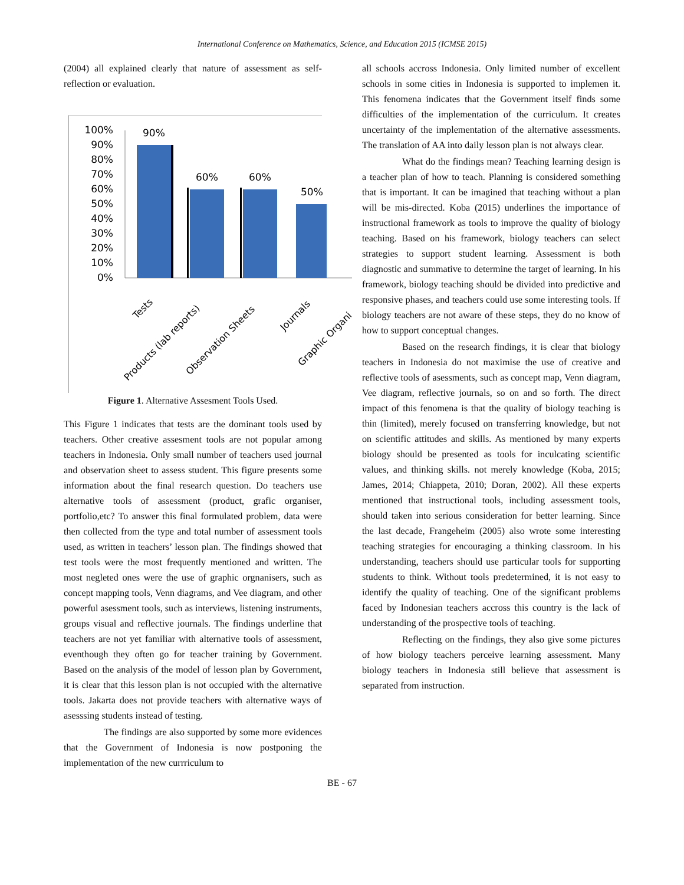International Conference on Mathematics, Science, and Education 2015 (ICMSE 2015)
(2004) all explained clearly that nature of assessment as self-reflection or evaluation.
100%
90%
80%
70%
60%
50%
40%
30%
20%
10%
0%
90%
60%
60%
50%
Tests
Products (lab reports)
Observation Sheets
Journals
Graphic Organi
Figure 1. Alternative Assesment Tools Used.
This Figure 1 indicates that tests are the dominant tools used by teachers. Other creative assesment tools are not popular among teachers in Indonesia. Only small number of teachers used journal and observation sheet to assess student. This figure presents some information about the final research question. Do teachers use alternative tools of assessment (product, grafic organiser, portfolio,etc? To answer this final formulated problem, data were then collected from the type and total number of assessment tools used, as written in teachers’ lesson plan. The findings showed that test tools were the most frequently mentioned and written. The most negleted ones were the use of graphic orgnanisers, such as concept mapping tools, Venn diagrams, and Vee diagram, and other powerful asessment tools, such as interviews, listening instruments, groups visual and reflective journals. The findings underline that teachers are not yet familiar with alternative tools of assessment, eventhough they often go for teacher training by Government. Based on the analysis of the model of lesson plan by Government, it is clear that this lesson plan is not occupied with the alternative tools. Jakarta does not provide teachers with alternative ways of asesssing students instead of testing.
The findings are also supported by some more evidences that the Government of Indonesia is now postponing the implementation of the new currriculum to
all schools accross Indonesia. Only limited number of excellent schools in some cities in Indonesia is supported to implemen it. This fenomena indicates that the Government itself finds some difficulties of the implementation of the curriculum. It creates uncertainty of the implementation of the alternative assessments. The translation of AA into daily lesson plan is not always clear.
What do the findings mean? Teaching learning design is a teacher plan of how to teach. Planning is considered something that is important. It can be imagined that teaching without a plan will be mis-directed. Koba (2015) underlines the importance of instructional framework as tools to improve the quality of biology teaching. Based on his framework, biology teachers can select strategies to support student learning. Assessment is both diagnostic and summative to determine the target of learning. In his framework, biology teaching should be divided into predictive and responsive phases, and teachers could use some interesting tools. If biology teachers are not aware of these steps, they do no know of how to support conceptual changes.
Based on the research findings, it is clear that biology teachers in Indonesia do not maximise the use of creative and reflective tools of asessments, such as concept map, Venn diagram, Vee diagram, reflective journals, so on and so forth. The direct impact of this fenomena is that the quality of biology teaching is thin (limited), merely focused on transferring knowledge, but not on scientific attitudes and skills. As mentioned by many experts biology should be presented as tools for inculcating scientific values, and thinking skills. not merely knowledge (Koba, 2015; James, 2014; Chiappeta, 2010; Doran, 2002). All these experts mentioned that instructional tools, including assessment tools, should taken into serious consideration for better learning. Since the last decade, Frangeheim (2005) also wrote some interesting teaching strategies for encouraging a thinking classroom. In his understanding, teachers should use particular tools for supporting students to think. Without tools predetermined, it is not easy to identify the quality of teaching. One of the significant problems faced by Indonesian teachers accross this country is the lack of understanding of the prospective tools of teaching.
Reflecting on the findings, they also give some pictures of how biology teachers perceive learning assessment. Many biology teachers in Indonesia still believe that assessment is separated from instruction.
BE - 67